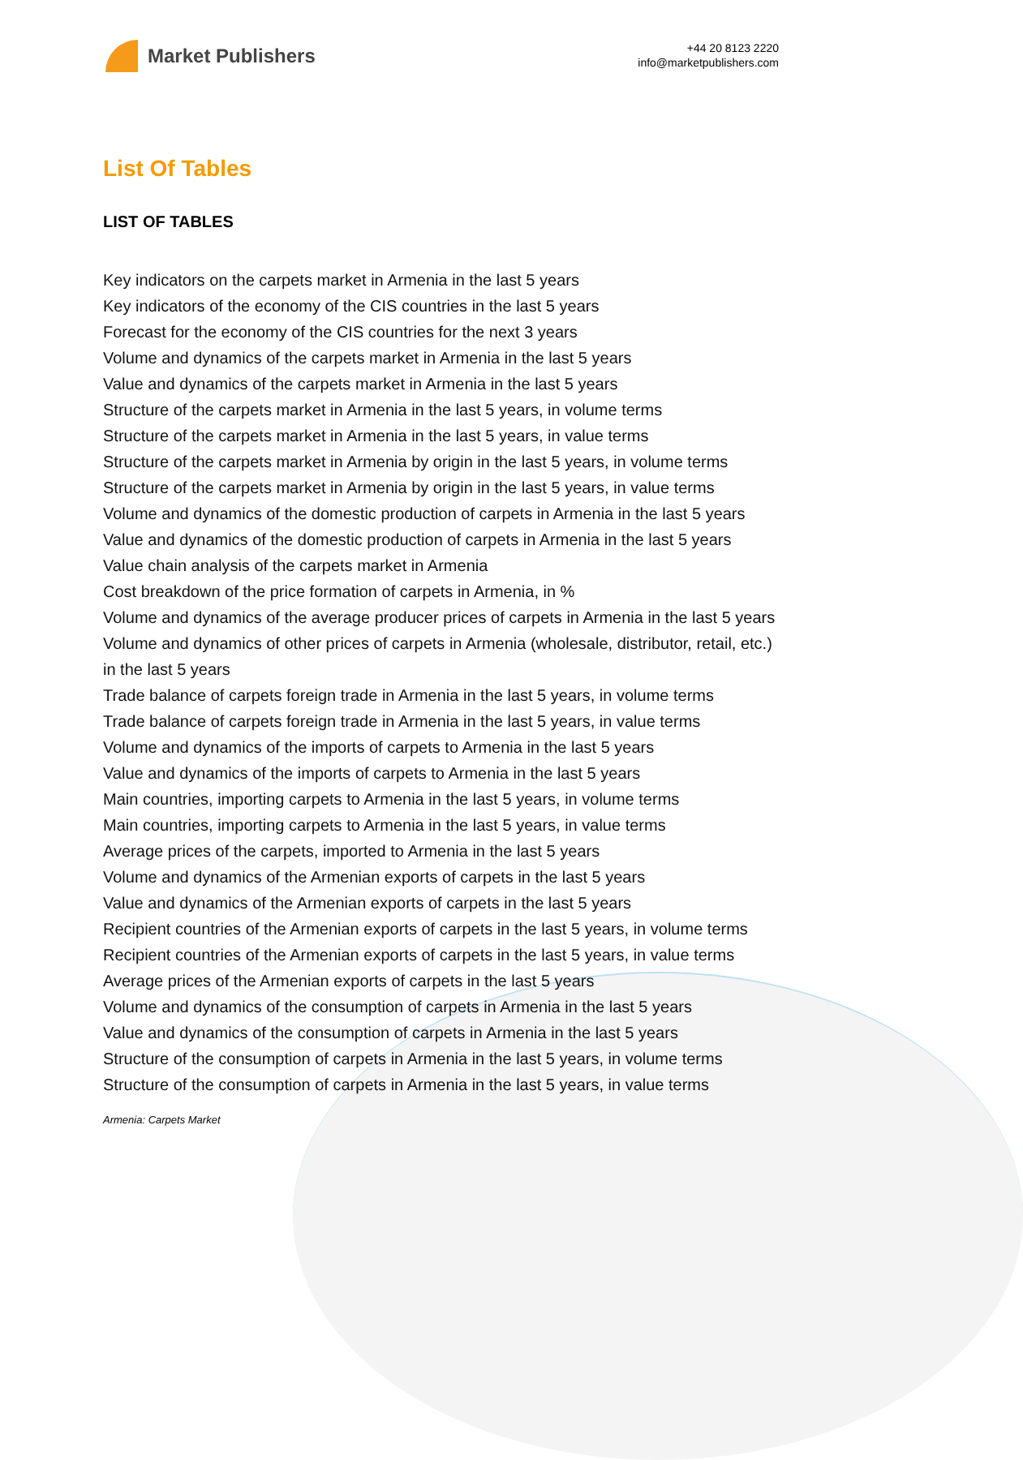Market Publishers
+44 20 8123 2220
info@marketpublishers.com
List Of Tables
LIST OF TABLES
Key indicators on the carpets market in Armenia in the last 5 years
Key indicators of the economy of the CIS countries in the last 5 years
Forecast for the economy of the CIS countries for the next 3 years
Volume and dynamics of the carpets market in Armenia in the last 5 years
Value and dynamics of the carpets market in Armenia in the last 5 years
Structure of the carpets market in Armenia in the last 5 years, in volume terms
Structure of the carpets market in Armenia in the last 5 years, in value terms
Structure of the carpets market in Armenia by origin in the last 5 years, in volume terms
Structure of the carpets market in Armenia by origin in the last 5 years, in value terms
Volume and dynamics of the domestic production of carpets in Armenia in the last 5 years
Value and dynamics of the domestic production of carpets in Armenia in the last 5 years
Value chain analysis of the carpets market in Armenia
Cost breakdown of the price formation of carpets in Armenia, in %
Volume and dynamics of the average producer prices of carpets in Armenia in the last 5 years
Volume and dynamics of other prices of carpets in Armenia (wholesale, distributor, retail, etc.) in the last 5 years
Trade balance of carpets foreign trade in Armenia in the last 5 years, in volume terms
Trade balance of carpets foreign trade in Armenia in the last 5 years, in value terms
Volume and dynamics of the imports of carpets to Armenia in the last 5 years
Value and dynamics of the imports of carpets to Armenia in the last 5 years
Main countries, importing carpets to Armenia in the last 5 years, in volume terms
Main countries, importing carpets to Armenia in the last 5 years, in value terms
Average prices of the carpets, imported to Armenia in the last 5 years
Volume and dynamics of the Armenian exports of carpets in the last 5 years
Value and dynamics of the Armenian exports of carpets in the last 5 years
Recipient countries of the Armenian exports of carpets in the last 5 years, in volume terms
Recipient countries of the Armenian exports of carpets in the last 5 years, in value terms
Average prices of the Armenian exports of carpets in the last 5 years
Volume and dynamics of the consumption of carpets in Armenia in the last 5 years
Value and dynamics of the consumption of carpets in Armenia in the last 5 years
Structure of the consumption of carpets in Armenia in the last 5 years, in volume terms
Structure of the consumption of carpets in Armenia in the last 5 years, in value terms
Armenia: Carpets Market